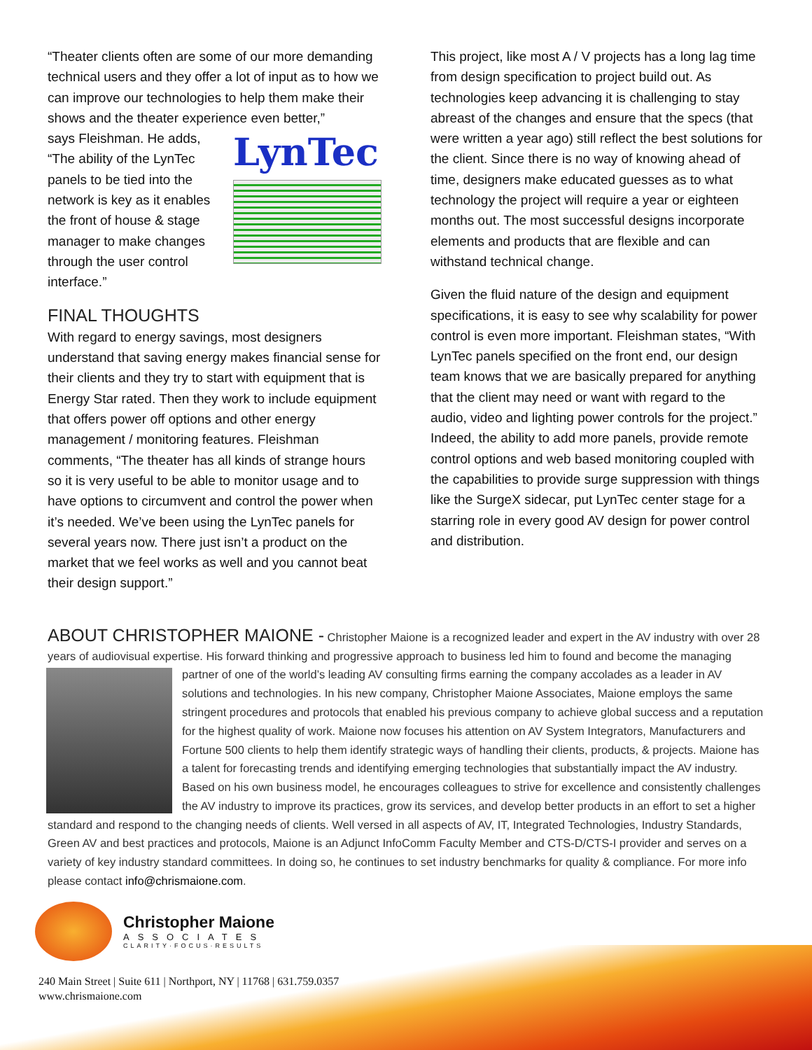“Theater clients often are some of our more demanding technical users and they offer a lot of input as to how we can improve our technologies to help them make their shows and the theater experience even better,”
LynTec
says Fleishman. He adds, “The ability of the LynTec panels to be tied into the network is key as it enables the front of house & stage manager to make changes through the user control interface.”
FINAL THOUGHTS
With regard to energy savings, most designers understand that saving energy makes financial sense for their clients and they try to start with equipment that is Energy Star rated. Then they work to include equipment that offers power off options and other energy management / monitoring features. Fleishman comments, “The theater has all kinds of strange hours so it is very useful to be able to monitor usage and to have options to circumvent and control the power when it’s needed. We’ve been using the LynTec panels for several years now. There just isn’t a product on the market that we feel works as well and you cannot beat their design support.”
This project, like most A / V projects has a long lag time from design specification to project build out. As technologies keep advancing it is challenging to stay abreast of the changes and ensure that the specs (that were written a year ago) still reflect the best solutions for the client. Since there is no way of knowing ahead of time, designers make educated guesses as to what technology the project will require a year or eighteen months out. The most successful designs incorporate elements and products that are flexible and can withstand technical change.
Given the fluid nature of the design and equipment specifications, it is easy to see why scalability for power control is even more important. Fleishman states, “With LynTec panels specified on the front end, our design team knows that we are basically prepared for anything that the client may need or want with regard to the audio, video and lighting power controls for the project.” Indeed, the ability to add more panels, provide remote control options and web based monitoring coupled with the capabilities to provide surge suppression with things like the SurgeX sidecar, put LynTec center stage for a starring role in every good AV design for power control and distribution.
ABOUT CHRISTOPHER MAIONE -
Christopher Maione is a recognized leader and expert in the AV industry with over 28 years of audiovisual expertise. His forward thinking and progressive approach to business led him to found and become the
managing partner of one of the world’s leading AV consulting firms earning the company accolades as a leader in AV solutions and technologies. In his new company, Christopher Maione Associates, Maione employs the same stringent procedures and protocols that enabled his previous company to achieve global success and a reputation for the highest quality of work. Maione now focuses his attention on AV System Integrators, Manufacturers and Fortune 500 clients to help them identify strategic ways of handling their clients, products, & projects. Maione has a talent for forecasting trends and identifying emerging technologies that substantially impact the AV industry. Based on his own business model, he encourages colleagues to strive for excellence and consistently challenges the AV industry to improve its practices, grow its services, and develop better products in an effort to set a higher standard and respond to the changing needs of clients. Well versed in all aspects of AV, IT, Integrated Technologies, Industry Standards, Green AV and best practices and protocols, Maione is an Adjunct InfoComm Faculty Member and CTS-D/CTS-I provider and serves on a variety of key industry standard committees. In doing so, he continues to set industry benchmarks for quality & compliance. For more info please contact info@chrismaione.com.
Christopher Maione
ASSOCIATES
CLARITY·FOCUS·RESULTS
240 Main Street | Suite 611 | Northport, NY | 11768 | 631.759.0357
www.chrismaione.com